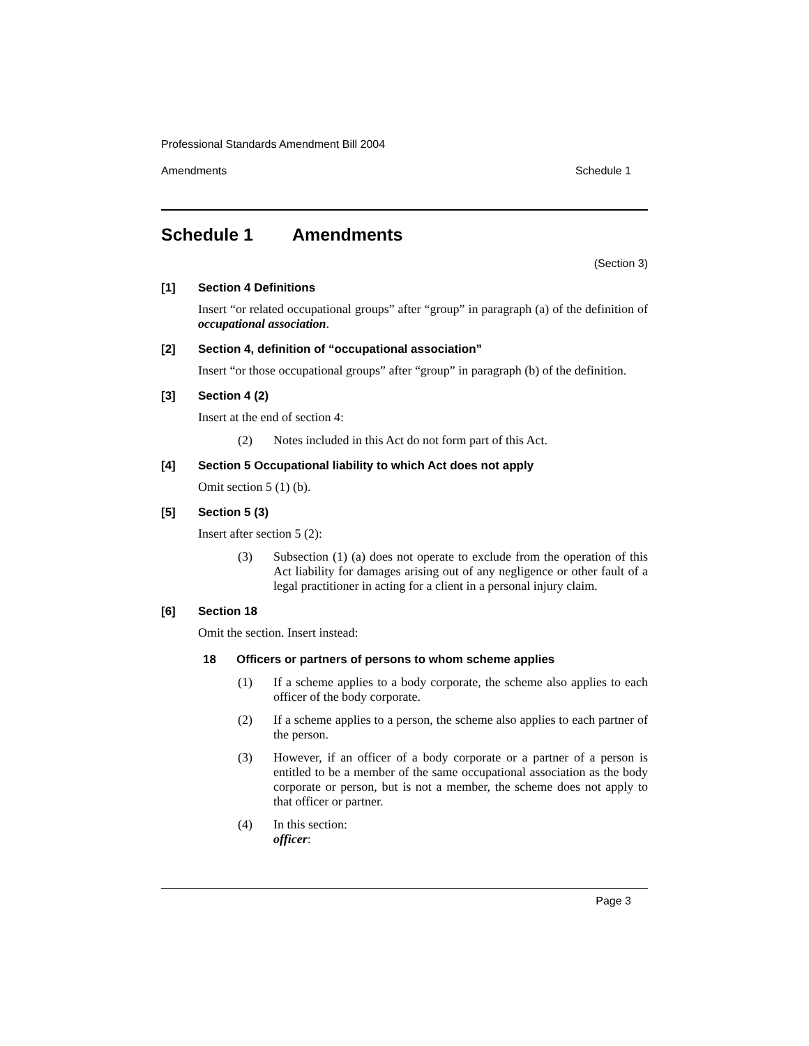Professional Standards Amendment Bill 2004
Amendments Schedule 1
Schedule 1 Amendments
(Section 3)
[1] Section 4 Definitions
Insert “or related occupational groups” after “group” in paragraph (a) of the definition of occupational association.
[2] Section 4, definition of “occupational association”
Insert “or those occupational groups” after “group” in paragraph (b) of the definition.
[3] Section 4 (2)
Insert at the end of section 4:
(2) Notes included in this Act do not form part of this Act.
[4] Section 5 Occupational liability to which Act does not apply
Omit section 5 (1) (b).
[5] Section 5 (3)
Insert after section 5 (2):
(3) Subsection (1) (a) does not operate to exclude from the operation of this Act liability for damages arising out of any negligence or other fault of a legal practitioner in acting for a client in a personal injury claim.
[6] Section 18
Omit the section. Insert instead:
18 Officers or partners of persons to whom scheme applies
(1) If a scheme applies to a body corporate, the scheme also applies to each officer of the body corporate.
(2) If a scheme applies to a person, the scheme also applies to each partner of the person.
(3) However, if an officer of a body corporate or a partner of a person is entitled to be a member of the same occupational association as the body corporate or person, but is not a member, the scheme does not apply to that officer or partner.
(4) In this section:
officer:
Page 3